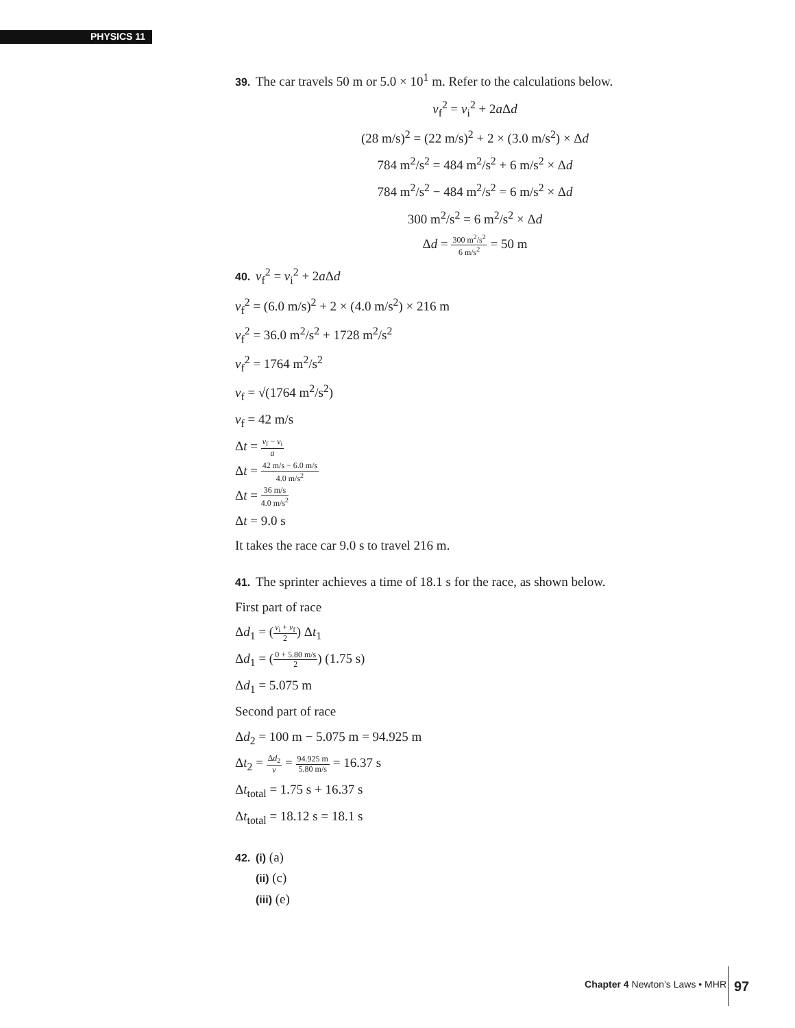PHYSICS 11
39. The car travels 50 m or 5.0 × 10<sup>1</sup> m. Refer to the calculations below.
v<sub>f</sub><sup>2</sup> = v<sub>i</sub><sup>2</sup> + 2a Δd
(28 m/s)<sup>2</sup> = (22 m/s)<sup>2</sup> + 2 × (3.0 m/s<sup>2</sup>) × Δd
784 m<sup>2</sup>/s<sup>2</sup> = 484 m<sup>2</sup>/s<sup>2</sup> + 6 m/s<sup>2</sup> × Δd
784 m<sup>2</sup>/s<sup>2</sup> − 484 m<sup>2</sup>/s<sup>2</sup> = 6 m/s<sup>2</sup> × Δd
300 m<sup>2</sup>/s<sup>2</sup> = 6 m<sup>2</sup>/s<sup>2</sup> × Δd
Δd = 300 m<sup>2</sup>/s<sup>2</sup> 6 m/s<sup>2</sup> = 50 m
40. v<sub>f</sub><sup>2</sup> = v<sub>i</sub><sup>2</sup> + 2a Δd
v<sub>f</sub><sup>2</sup> = (6.0 m/s)<sup>2</sup> + 2 × (4.0 m/s<sup>2</sup>) × 216 m
v<sub>f</sub><sup>2</sup> = 36.0 m<sup>2</sup>/s<sup>2</sup> + 1728 m<sup>2</sup>/s<sup>2</sup>
v<sub>f</sub><sup>2</sup> = 1764 m<sup>2</sup>/s<sup>2</sup>
v<sub>f</sub> = √(1764 m<sup>2</sup>/s<sup>2</sup>)
v<sub>f</sub> = 42 m/s
Δt = v<sub>f</sub> − v<sub>i</sub> a
Δt = 42 m/s − 6.0 m/s 4.0 m/s<sup>2</sup>
Δt = 36 m/s 4.0 m/s<sup>2</sup>
Δt = 9.0 s
It takes the race car 9.0 s to travel 216 m.
41. The sprinter achieves a time of 18.1 s for the race, as shown below.
First part of race
Δd<sub>1</sub> = (v<sub>i</sub> + v<sub>f</sub> 2) Δt<sub>1</sub>
Δd<sub>1</sub> = (0 + 5.80 m/s 2) (1.75 s)
Δd<sub>1</sub> = 5.075 m
Second part of race
Δd<sub>2</sub> = 100 m − 5.075 m = 94.925 m
Δt<sub>2</sub> = Δd<sub>2</sub> v = 94.925 m 5.80 m/s = 16.37 s
Δt<sub>total</sub> = 1.75 s + 16.37 s
Δt<sub>total</sub> = 18.12 s = 18.1 s
42. (i) (a)
(ii) (c)
(iii) (e)
Chapter 4 Newton’s Laws • MHR
97